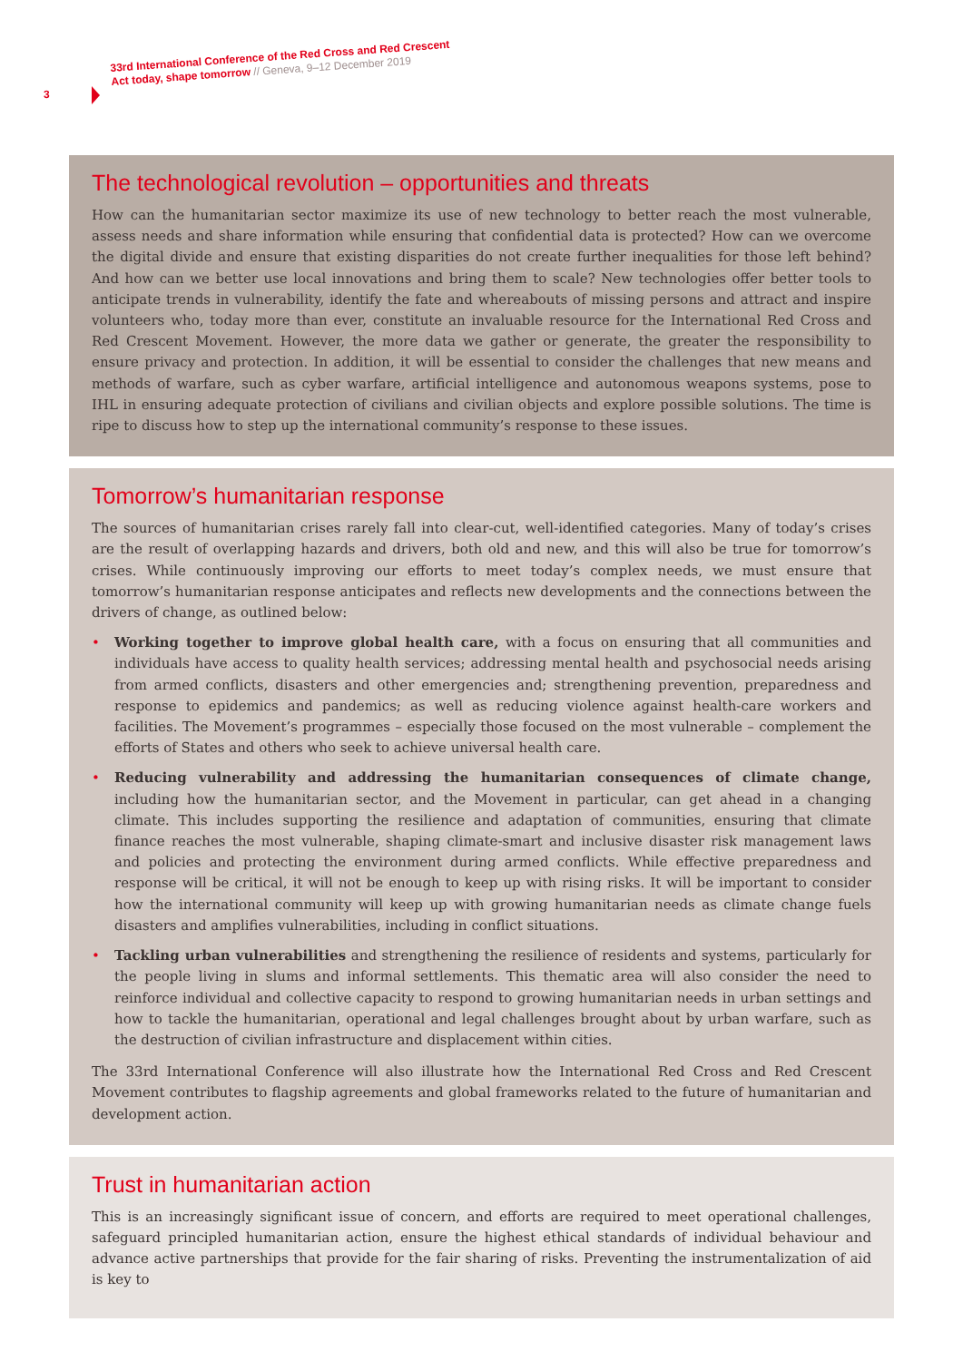3
33rd International Conference of the Red Cross and Red Crescent
Act today, shape tomorrow // Geneva, 9–12 December 2019
The technological revolution – opportunities and threats
How can the humanitarian sector maximize its use of new technology to better reach the most vulnerable, assess needs and share information while ensuring that confidential data is protected? How can we overcome the digital divide and ensure that existing disparities do not create further inequalities for those left behind? And how can we better use local innovations and bring them to scale? New technologies offer better tools to anticipate trends in vulnerability, identify the fate and whereabouts of missing persons and attract and inspire volunteers who, today more than ever, constitute an invaluable resource for the International Red Cross and Red Crescent Movement. However, the more data we gather or generate, the greater the responsibility to ensure privacy and protection. In addition, it will be essential to consider the challenges that new means and methods of warfare, such as cyber warfare, artificial intelligence and autonomous weapons systems, pose to IHL in ensuring adequate protection of civilians and civilian objects and explore possible solutions. The time is ripe to discuss how to step up the international community’s response to these issues.
Tomorrow’s humanitarian response
The sources of humanitarian crises rarely fall into clear-cut, well-identified categories. Many of today’s crises are the result of overlapping hazards and drivers, both old and new, and this will also be true for tomorrow’s crises. While continuously improving our efforts to meet today’s complex needs, we must ensure that tomorrow’s humanitarian response anticipates and reflects new developments and the connections between the drivers of change, as outlined below:
• Working together to improve global health care, with a focus on ensuring that all communities and individuals have access to quality health services; addressing mental health and psychosocial needs arising from armed conflicts, disasters and other emergencies and; strengthening prevention, preparedness and response to epidemics and pandemics; as well as reducing violence against health-care workers and facilities. The Movement’s programmes – especially those focused on the most vulnerable – complement the efforts of States and others who seek to achieve universal health care.
• Reducing vulnerability and addressing the humanitarian consequences of climate change, including how the humanitarian sector, and the Movement in particular, can get ahead in a changing climate. This includes supporting the resilience and adaptation of communities, ensuring that climate finance reaches the most vulnerable, shaping climate-smart and inclusive disaster risk management laws and policies and protecting the environment during armed conflicts. While effective preparedness and response will be critical, it will not be enough to keep up with rising risks. It will be important to consider how the international community will keep up with growing humanitarian needs as climate change fuels disasters and amplifies vulnerabilities, including in conflict situations.
• Tackling urban vulnerabilities and strengthening the resilience of residents and systems, particularly for the people living in slums and informal settlements. This thematic area will also consider the need to reinforce individual and collective capacity to respond to growing humanitarian needs in urban settings and how to tackle the humanitarian, operational and legal challenges brought about by urban warfare, such as the destruction of civilian infrastructure and displacement within cities.
The 33rd International Conference will also illustrate how the International Red Cross and Red Crescent Movement contributes to flagship agreements and global frameworks related to the future of humanitarian and development action.
Trust in humanitarian action
This is an increasingly significant issue of concern, and efforts are required to meet operational challenges, safeguard principled humanitarian action, ensure the highest ethical standards of individual behaviour and advance active partnerships that provide for the fair sharing of risks. Preventing the instrumentalization of aid is key to